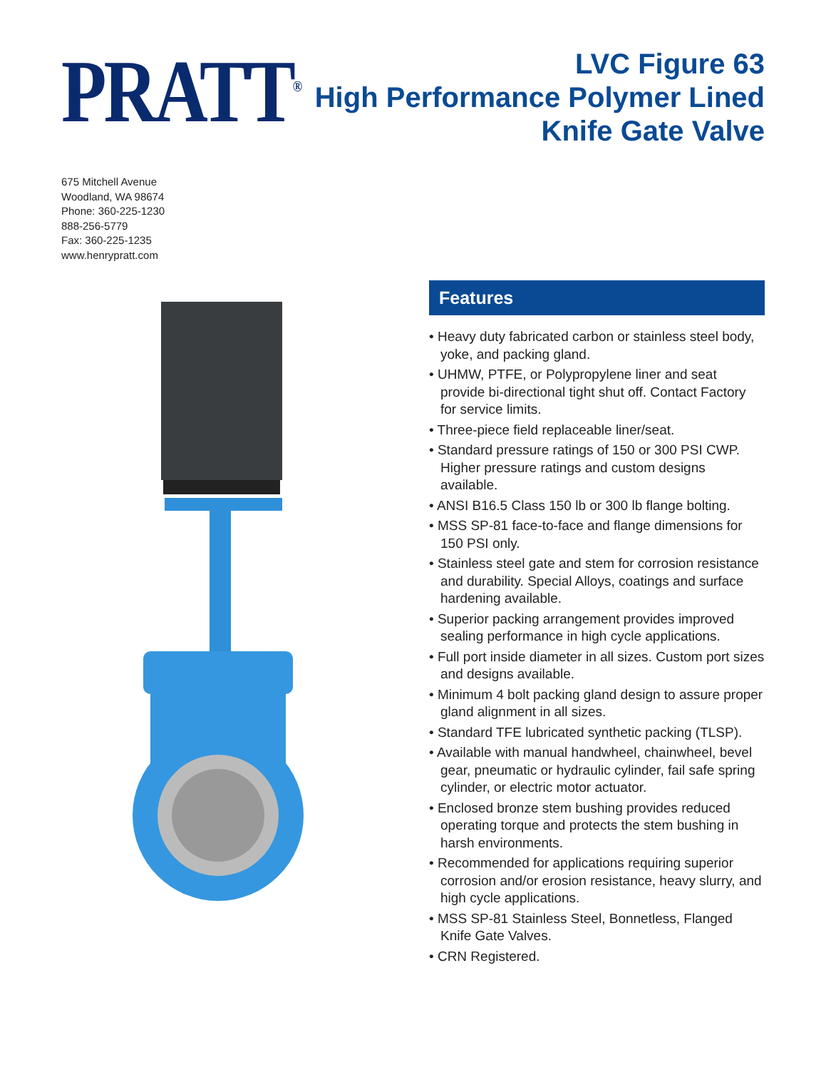PRATT<sup>®</sup>
LVC Figure 63
High Performance Polymer Lined
Knife Gate Valve
675 Mitchell Avenue
Woodland, WA 98674
Phone: 360-225-1230
888-256-5779
Fax: 360-225-1235
www.henrypratt.com
Features
• Heavy duty fabricated carbon or stainless steel body, yoke, and packing gland.
• UHMW, PTFE, or Polypropylene liner and seat provide bi-directional tight shut off. Contact Factory for service limits.
• Three-piece field replaceable liner/seat.
• Standard pressure ratings of 150 or 300 PSI CWP. Higher pressure ratings and custom designs available.
• ANSI B16.5 Class 150 lb or 300 lb flange bolting.
• MSS SP-81 face-to-face and flange dimensions for 150 PSI only.
• Stainless steel gate and stem for corrosion resistance and durability. Special Alloys, coatings and surface hardening available.
• Superior packing arrangement provides improved sealing performance in high cycle applications.
• Full port inside diameter in all sizes. Custom port sizes and designs available.
• Minimum 4 bolt packing gland design to assure proper gland alignment in all sizes.
• Standard TFE lubricated synthetic packing (TLSP).
• Available with manual handwheel, chainwheel, bevel gear, pneumatic or hydraulic cylinder, fail safe spring cylinder, or electric motor actuator.
• Enclosed bronze stem bushing provides reduced operating torque and protects the stem bushing in harsh environments.
• Recommended for applications requiring superior corrosion and/or erosion resistance, heavy slurry, and high cycle applications.
• MSS SP-81 Stainless Steel, Bonnetless, Flanged Knife Gate Valves.
• CRN Registered.